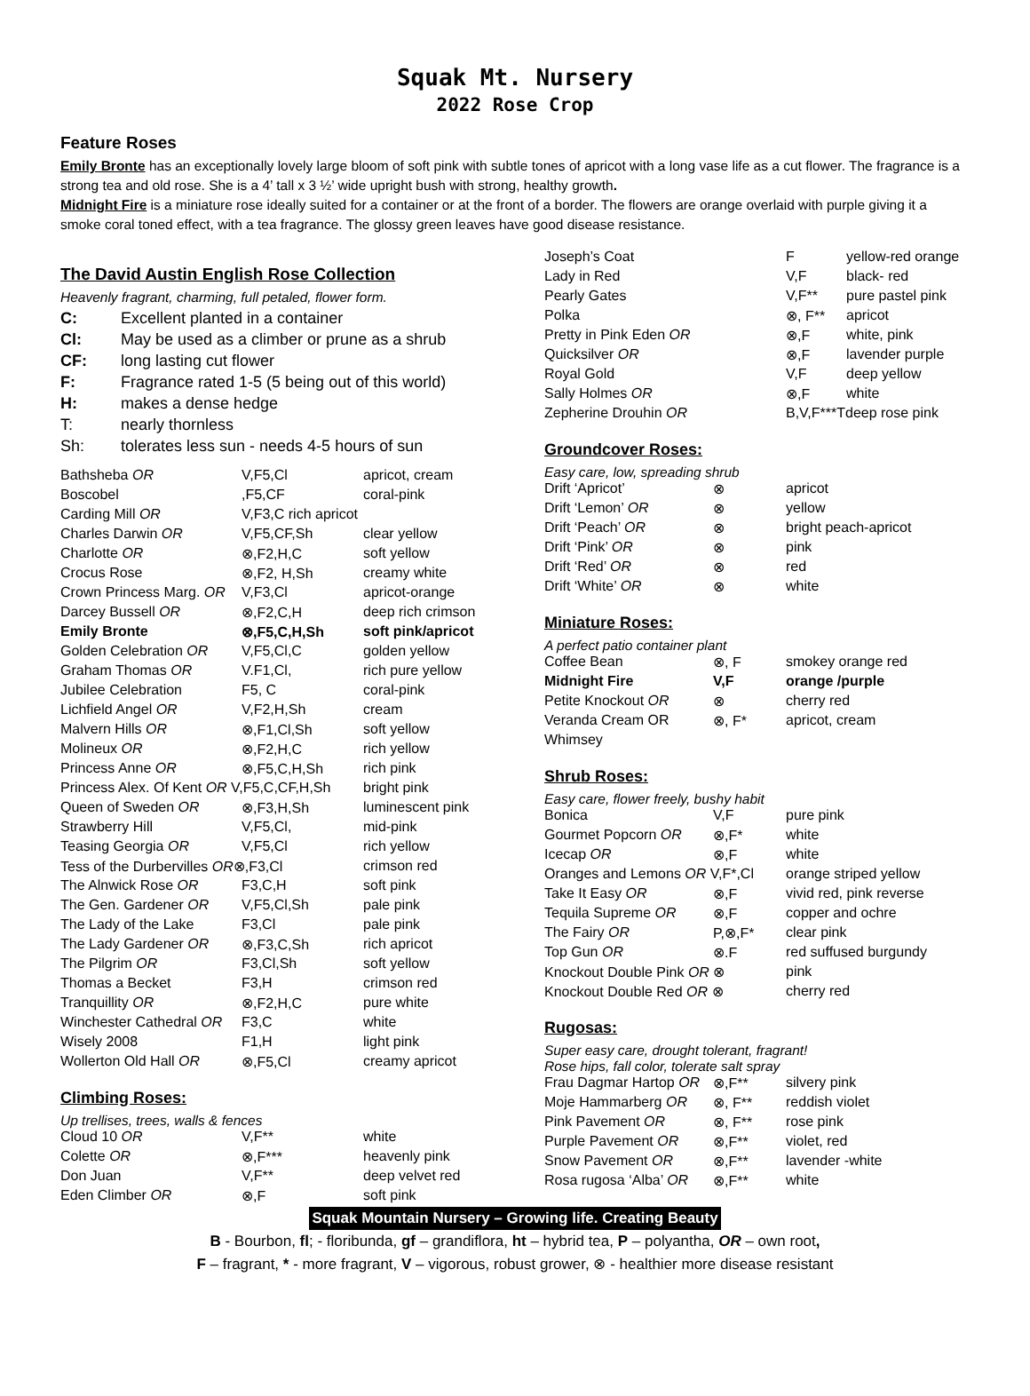Squak Mt. Nursery
2022 Rose Crop
Feature Roses
Emily Bronte has an exceptionally lovely large bloom of soft pink with subtle tones of apricot with a long vase life as a cut flower. The fragrance is a strong tea and old rose. She is a 4’ tall x 3 ½’ wide upright bush with strong, healthy growth.
Midnight Fire is a miniature rose ideally suited for a container or at the front of a border. The flowers are orange overlaid with purple giving it a smoke coral toned effect, with a tea fragrance. The glossy green leaves have good disease resistance.
The David Austin English Rose Collection
Heavenly fragrant, charming, full petaled, flower form.
| C: | Excellent planted in a container |
| Cl: | May be used as a climber or prune as a shrub |
| CF: | long lasting cut flower |
| F: | Fragrance rated 1-5 (5 being out of this world) |
| H: | makes a dense hedge |
| T: | nearly thornless |
| Sh: | tolerates less sun - needs 4-5 hours of sun |
| Bathsheba OR | V,F5,Cl | apricot, cream |
| Boscobel | ,F5,CF | coral-pink |
| Carding Mill OR | V,F3,C rich apricot | |
| Charles Darwin OR | V,F5,CF,Sh | clear yellow |
| Charlotte OR | ⊗,F2,H,C | soft yellow |
| Crocus Rose | ⊗,F2, H,Sh | creamy white |
| Crown Princess Marg. OR | V,F3,Cl | apricot-orange |
| Darcey Bussell OR | ⊗,F2,C,H | deep rich crimson |
| Emily Bronte | ⊗,F5,C,H,Sh | soft pink/apricot |
| Golden Celebration OR | V,F5,Cl,C | golden yellow |
| Graham Thomas OR | V.F1,Cl, | rich pure yellow |
| Jubilee Celebration | F5, C | coral-pink |
| Lichfield Angel OR | V,F2,H,Sh | cream |
| Malvern Hills OR | ⊗,F1,Cl,Sh | soft yellow |
| Molineux OR | ⊗,F2,H,C | rich yellow |
| Princess Anne OR | ⊗,F5,C,H,Sh | rich pink |
| Princess Alex. Of Kent OR V,F5,C,CF,H,Sh | | bright pink |
| Queen of Sweden OR | ⊗,F3,H,Sh | luminescent pink |
| Strawberry Hill | V,F5,Cl, | mid-pink |
| Teasing Georgia OR | V,F5,Cl | rich yellow |
| Tess of the Durbervilles OR ⊗,F3,Cl | | crimson red |
| The Alnwick Rose OR | F3,C,H | soft pink |
| The Gen. Gardener OR | V,F5,Cl,Sh | pale pink |
| The Lady of the Lake | F3,Cl | pale pink |
| The Lady Gardener OR | ⊗,F3,C,Sh | rich apricot |
| The Pilgrim OR | F3,Cl,Sh | soft yellow |
| Thomas a Becket | F3,H | crimson red |
| Tranquillity OR | ⊗,F2,H,C | pure white |
| Winchester Cathedral OR | F3,C | white |
| Wisely 2008 | F1,H | light pink |
| Wollerton Old Hall OR | ⊗,F5,Cl | creamy apricot |
Climbing Roses:
Up trellises, trees, walls & fences
| Cloud 10 OR | V,F** | white |
| Colette OR | ⊗,F*** | heavenly pink |
| Don Juan | V,F** | deep velvet red |
| Eden Climber OR | ⊗,F | soft pink |
| Joseph’s Coat | F | yellow-red orange |
| Lady in Red | V,F | black- red |
| Pearly Gates | V,F** | pure pastel pink |
| Polka | ⊗, F** | apricot |
| Pretty in Pink Eden OR | ⊗,F | white, pink |
| Quicksilver OR | ⊗,F | lavender purple |
| Royal Gold | V,F | deep yellow |
| Sally Holmes OR | ⊗,F | white |
| Zepherine Drouhin OR | B,V,F***Tdeep rose pink | |
Groundcover Roses:
Easy care, low, spreading shrub
| Drift ‘Apricot’ | ⊗ | apricot |
| Drift ‘Lemon’ OR | ⊗ | yellow |
| Drift ‘Peach’ OR | ⊗ | bright peach-apricot |
| Drift ‘Pink’ OR | ⊗ | pink |
| Drift ‘Red’ OR | ⊗ | red |
| Drift ‘White’ OR | ⊗ | white |
Miniature Roses:
A perfect patio container plant
| Coffee Bean | ⊗, F | smokey orange red |
| Midnight Fire | V,F | orange /purple |
| Petite Knockout OR | ⊗ | cherry red |
| Veranda Cream OR | ⊗, F* | apricot, cream |
| Whimsey | | |
Shrub Roses:
Easy care, flower freely, bushy habit
| Bonica | V,F | pure pink |
| Gourmet Popcorn OR | ⊗,F* | white |
| Icecap OR | ⊗,F | white |
| Oranges and Lemons OR V,F*,Cl | | orange striped yellow |
| Take It Easy OR | ⊗,F | vivid red, pink reverse |
| Tequila Supreme OR | ⊗,F | copper and ochre |
| The Fairy OR | P,⊗,F* | clear pink |
| Top Gun OR | ⊗.F | red suffused burgundy |
| Knockout Double Pink OR ⊗ | | pink |
| Knockout Double Red OR ⊗ | | cherry red |
Rugosas:
Super easy care, drought tolerant, fragrant!
Rose hips, fall color, tolerate salt spray
| Frau Dagmar Hartop OR | ⊗,F** | silvery pink |
| Moje Hammarberg OR | ⊗, F** | reddish violet |
| Pink Pavement OR | ⊗, F** | rose pink |
| Purple Pavement OR | ⊗,F** | violet, red |
| Snow Pavement OR | ⊗,F** | lavender -white |
| Rosa rugosa ‘Alba’ OR | ⊗,F** | white |
Squak Mountain Nursery – Growing life. Creating Beauty
B - Bourbon, fl; - floribunda, gf – grandiflora, ht – hybrid tea, P – polyantha, OR – own root,
F – fragrant, * - more fragrant, V – vigorous, robust grower, ⊗ - healthier more disease resistant